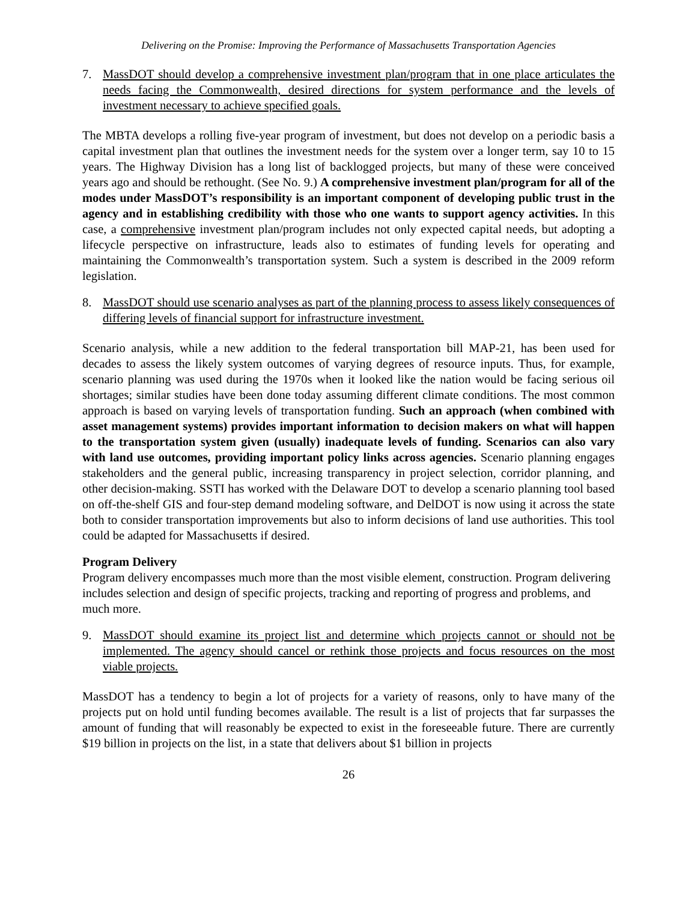Delivering on the Promise: Improving the Performance of Massachusetts Transportation Agencies
7. MassDOT should develop a comprehensive investment plan/program that in one place articulates the needs facing the Commonwealth, desired directions for system performance and the levels of investment necessary to achieve specified goals.
The MBTA develops a rolling five-year program of investment, but does not develop on a periodic basis a capital investment plan that outlines the investment needs for the system over a longer term, say 10 to 15 years. The Highway Division has a long list of backlogged projects, but many of these were conceived years ago and should be rethought. (See No. 9.) A comprehensive investment plan/program for all of the modes under MassDOT’s responsibility is an important component of developing public trust in the agency and in establishing credibility with those who one wants to support agency activities. In this case, a comprehensive investment plan/program includes not only expected capital needs, but adopting a lifecycle perspective on infrastructure, leads also to estimates of funding levels for operating and maintaining the Commonwealth’s transportation system. Such a system is described in the 2009 reform legislation.
8. MassDOT should use scenario analyses as part of the planning process to assess likely consequences of differing levels of financial support for infrastructure investment.
Scenario analysis, while a new addition to the federal transportation bill MAP-21, has been used for decades to assess the likely system outcomes of varying degrees of resource inputs. Thus, for example, scenario planning was used during the 1970s when it looked like the nation would be facing serious oil shortages; similar studies have been done today assuming different climate conditions. The most common approach is based on varying levels of transportation funding. Such an approach (when combined with asset management systems) provides important information to decision makers on what will happen to the transportation system given (usually) inadequate levels of funding. Scenarios can also vary with land use outcomes, providing important policy links across agencies. Scenario planning engages stakeholders and the general public, increasing transparency in project selection, corridor planning, and other decision-making. SSTI has worked with the Delaware DOT to develop a scenario planning tool based on off-the-shelf GIS and four-step demand modeling software, and DelDOT is now using it across the state both to consider transportation improvements but also to inform decisions of land use authorities. This tool could be adapted for Massachusetts if desired.
Program Delivery
Program delivery encompasses much more than the most visible element, construction. Program delivering includes selection and design of specific projects, tracking and reporting of progress and problems, and much more.
9. MassDOT should examine its project list and determine which projects cannot or should not be implemented. The agency should cancel or rethink those projects and focus resources on the most viable projects.
MassDOT has a tendency to begin a lot of projects for a variety of reasons, only to have many of the projects put on hold until funding becomes available. The result is a list of projects that far surpasses the amount of funding that will reasonably be expected to exist in the foreseeable future. There are currently $19 billion in projects on the list, in a state that delivers about $1 billion in projects
26